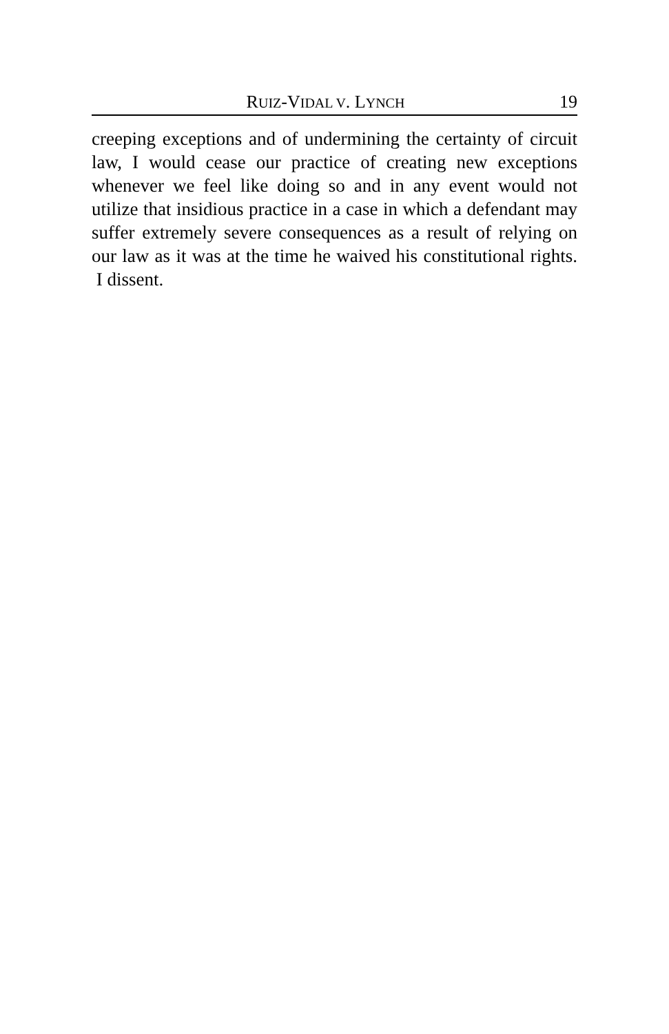RUIZ-VIDAL V. LYNCH 19
creeping exceptions and of undermining the certainty of circuit law, I would cease our practice of creating new exceptions whenever we feel like doing so and in any event would not utilize that insidious practice in a case in which a defendant may suffer extremely severe consequences as a result of relying on our law as it was at the time he waived his constitutional rights. I dissent.